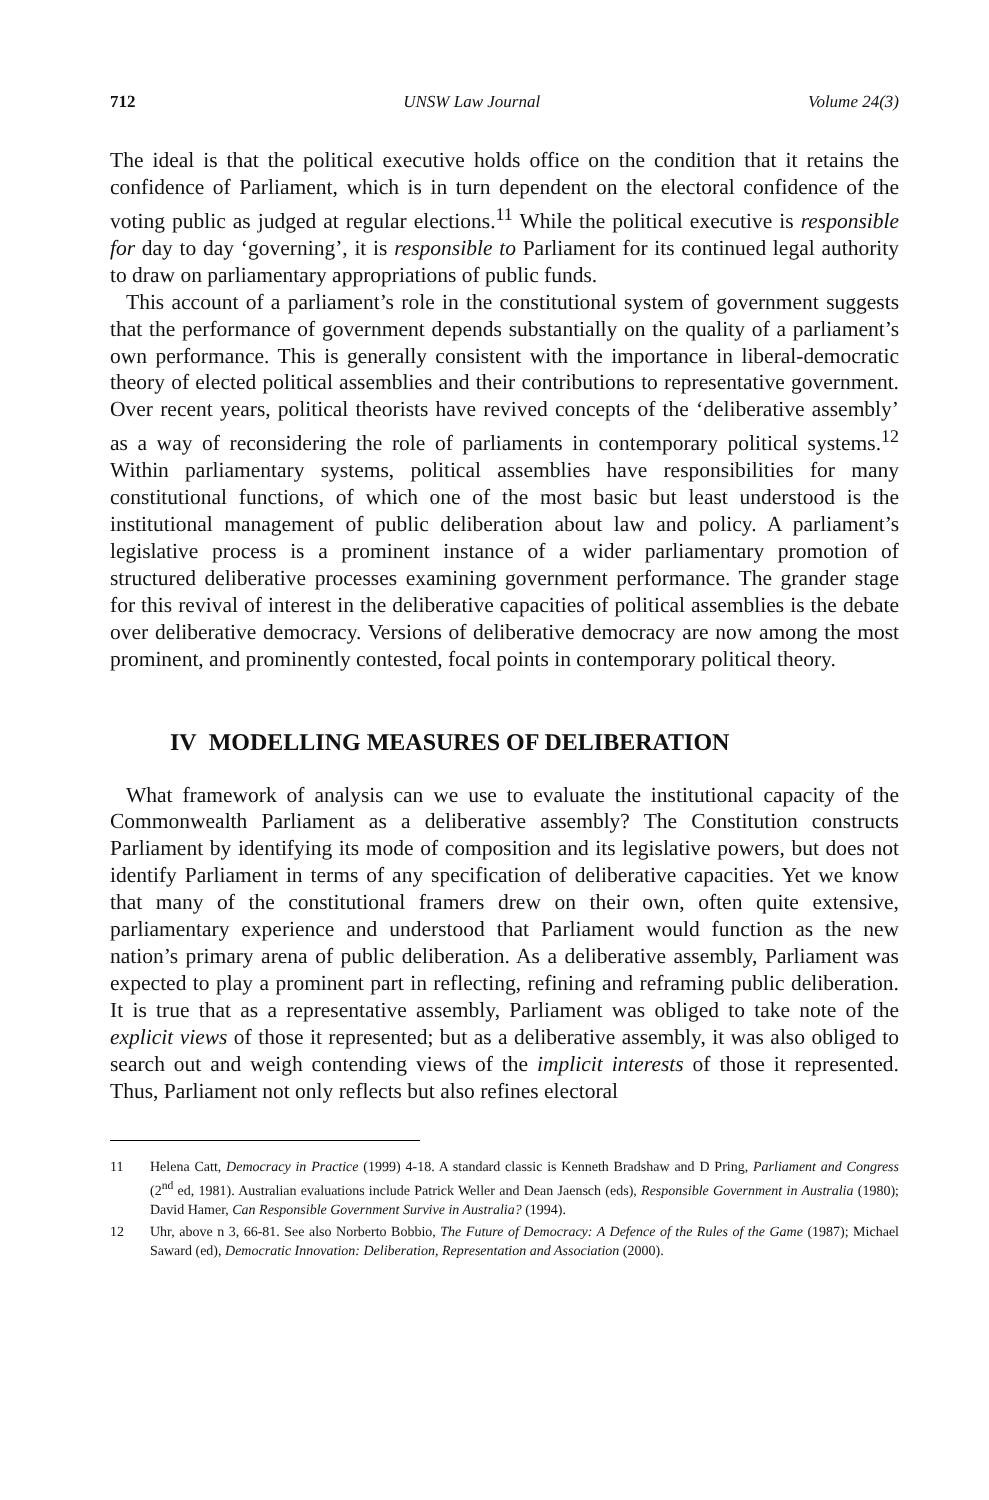712 UNSW Law Journal Volume 24(3)
The ideal is that the political executive holds office on the condition that it retains the confidence of Parliament, which is in turn dependent on the electoral confidence of the voting public as judged at regular elections.<sup>11</sup> While the political executive is responsible for day to day ‘governing’, it is responsible to Parliament for its continued legal authority to draw on parliamentary appropriations of public funds.
This account of a parliament’s role in the constitutional system of government suggests that the performance of government depends substantially on the quality of a parliament’s own performance. This is generally consistent with the importance in liberal-democratic theory of elected political assemblies and their contributions to representative government. Over recent years, political theorists have revived concepts of the ‘deliberative assembly’ as a way of reconsidering the role of parliaments in contemporary political systems.<sup>12</sup> Within parliamentary systems, political assemblies have responsibilities for many constitutional functions, of which one of the most basic but least understood is the institutional management of public deliberation about law and policy. A parliament’s legislative process is a prominent instance of a wider parliamentary promotion of structured deliberative processes examining government performance. The grander stage for this revival of interest in the deliberative capacities of political assemblies is the debate over deliberative democracy. Versions of deliberative democracy are now among the most prominent, and prominently contested, focal points in contemporary political theory.
IV MODELLING MEASURES OF DELIBERATION
What framework of analysis can we use to evaluate the institutional capacity of the Commonwealth Parliament as a deliberative assembly? The Constitution constructs Parliament by identifying its mode of composition and its legislative powers, but does not identify Parliament in terms of any specification of deliberative capacities. Yet we know that many of the constitutional framers drew on their own, often quite extensive, parliamentary experience and understood that Parliament would function as the new nation’s primary arena of public deliberation. As a deliberative assembly, Parliament was expected to play a prominent part in reflecting, refining and reframing public deliberation. It is true that as a representative assembly, Parliament was obliged to take note of the explicit views of those it represented; but as a deliberative assembly, it was also obliged to search out and weigh contending views of the implicit interests of those it represented. Thus, Parliament not only reflects but also refines electoral
11 Helena Catt, Democracy in Practice (1999) 4-18. A standard classic is Kenneth Bradshaw and D Pring, Parliament and Congress (2<sup>nd</sup> ed, 1981). Australian evaluations include Patrick Weller and Dean Jaensch (eds), Responsible Government in Australia (1980); David Hamer, Can Responsible Government Survive in Australia? (1994).
12 Uhr, above n 3, 66-81. See also Norberto Bobbio, The Future of Democracy: A Defence of the Rules of the Game (1987); Michael Saward (ed), Democratic Innovation: Deliberation, Representation and Association (2000).